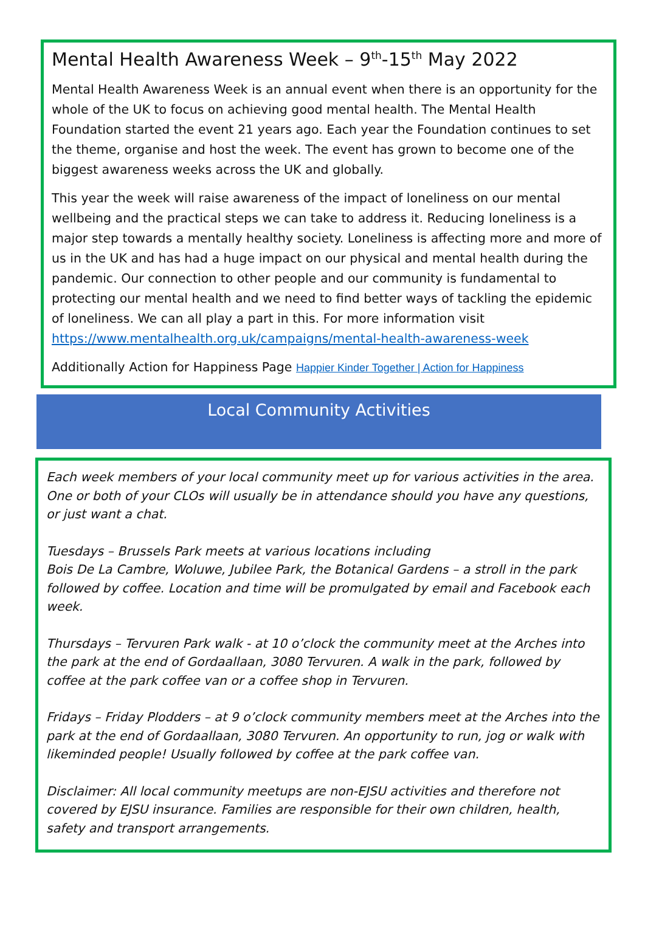Mental Health Awareness Week – 9<sup>th</sup>-15<sup>th</sup> May 2022
Mental Health Awareness Week is an annual event when there is an opportunity for the whole of the UK to focus on achieving good mental health. The Mental Health Foundation started the event 21 years ago. Each year the Foundation continues to set the theme, organise and host the week. The event has grown to become one of the biggest awareness weeks across the UK and globally.
This year the week will raise awareness of the impact of loneliness on our mental wellbeing and the practical steps we can take to address it. Reducing loneliness is a major step towards a mentally healthy society. Loneliness is affecting more and more of us in the UK and has had a huge impact on our physical and mental health during the pandemic. Our connection to other people and our community is fundamental to protecting our mental health and we need to find better ways of tackling the epidemic of loneliness. We can all play a part in this. For more information visit https://www.mentalhealth.org.uk/campaigns/mental-health-awareness-week
Additionally Action for Happiness Page Happier Kinder Together | Action for Happiness
Local Community Activities
Each week members of your local community meet up for various activities in the area. One or both of your CLOs will usually be in attendance should you have any questions, or just want a chat.
Tuesdays – Brussels Park meets at various locations including
Bois De La Cambre, Woluwe, Jubilee Park, the Botanical Gardens – a stroll in the park followed by coffee. Location and time will be promulgated by email and Facebook each week.
Thursdays – Tervuren Park walk - at 10 o’clock the community meet at the Arches into the park at the end of Gordaallaan, 3080 Tervuren. A walk in the park, followed by coffee at the park coffee van or a coffee shop in Tervuren.
Fridays – Friday Plodders – at 9 o’clock community members meet at the Arches into the park at the end of Gordaallaan, 3080 Tervuren. An opportunity to run, jog or walk with likeminded people! Usually followed by coffee at the park coffee van.
Disclaimer: All local community meetups are non-EJSU activities and therefore not covered by EJSU insurance. Families are responsible for their own children, health, safety and transport arrangements.